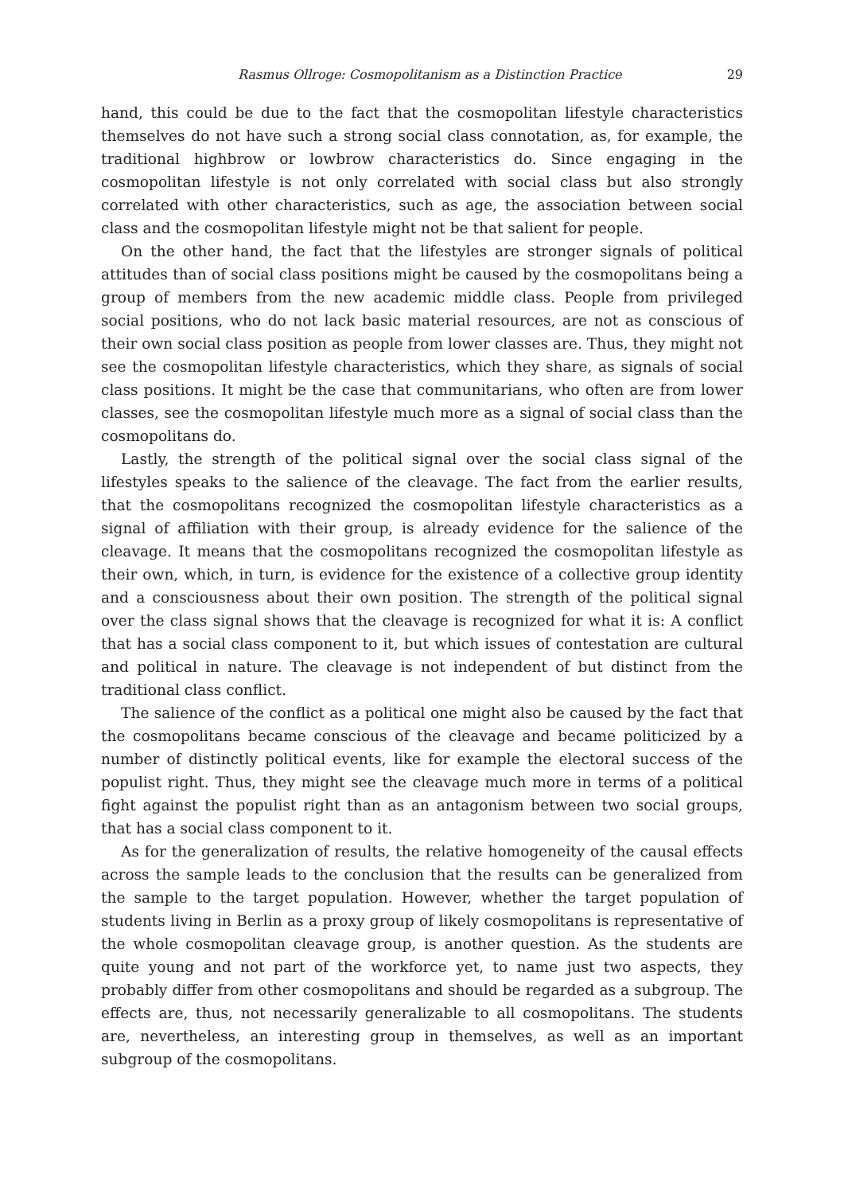Rasmus Ollroge: Cosmopolitanism as a Distinction Practice 29
hand, this could be due to the fact that the cosmopolitan lifestyle characteristics themselves do not have such a strong social class connotation, as, for example, the traditional highbrow or lowbrow characteristics do. Since engaging in the cosmopolitan lifestyle is not only correlated with social class but also strongly correlated with other characteristics, such as age, the association between social class and the cosmopolitan lifestyle might not be that salient for people.
On the other hand, the fact that the lifestyles are stronger signals of political attitudes than of social class positions might be caused by the cosmopolitans being a group of members from the new academic middle class. People from privileged social positions, who do not lack basic material resources, are not as conscious of their own social class position as people from lower classes are. Thus, they might not see the cosmopolitan lifestyle characteristics, which they share, as signals of social class positions. It might be the case that communitarians, who often are from lower classes, see the cosmopolitan lifestyle much more as a signal of social class than the cosmopolitans do.
Lastly, the strength of the political signal over the social class signal of the lifestyles speaks to the salience of the cleavage. The fact from the earlier results, that the cosmopolitans recognized the cosmopolitan lifestyle characteristics as a signal of affiliation with their group, is already evidence for the salience of the cleavage. It means that the cosmopolitans recognized the cosmopolitan lifestyle as their own, which, in turn, is evidence for the existence of a collective group identity and a consciousness about their own position. The strength of the political signal over the class signal shows that the cleavage is recognized for what it is: A conflict that has a social class component to it, but which issues of contestation are cultural and political in nature. The cleavage is not independent of but distinct from the traditional class conflict.
The salience of the conflict as a political one might also be caused by the fact that the cosmopolitans became conscious of the cleavage and became politicized by a number of distinctly political events, like for example the electoral success of the populist right. Thus, they might see the cleavage much more in terms of a political fight against the populist right than as an antagonism between two social groups, that has a social class component to it.
As for the generalization of results, the relative homogeneity of the causal effects across the sample leads to the conclusion that the results can be generalized from the sample to the target population. However, whether the target population of students living in Berlin as a proxy group of likely cosmopolitans is representative of the whole cosmopolitan cleavage group, is another question. As the students are quite young and not part of the workforce yet, to name just two aspects, they probably differ from other cosmopolitans and should be regarded as a subgroup. The effects are, thus, not necessarily generalizable to all cosmopolitans. The students are, nevertheless, an interesting group in themselves, as well as an important subgroup of the cosmopolitans.